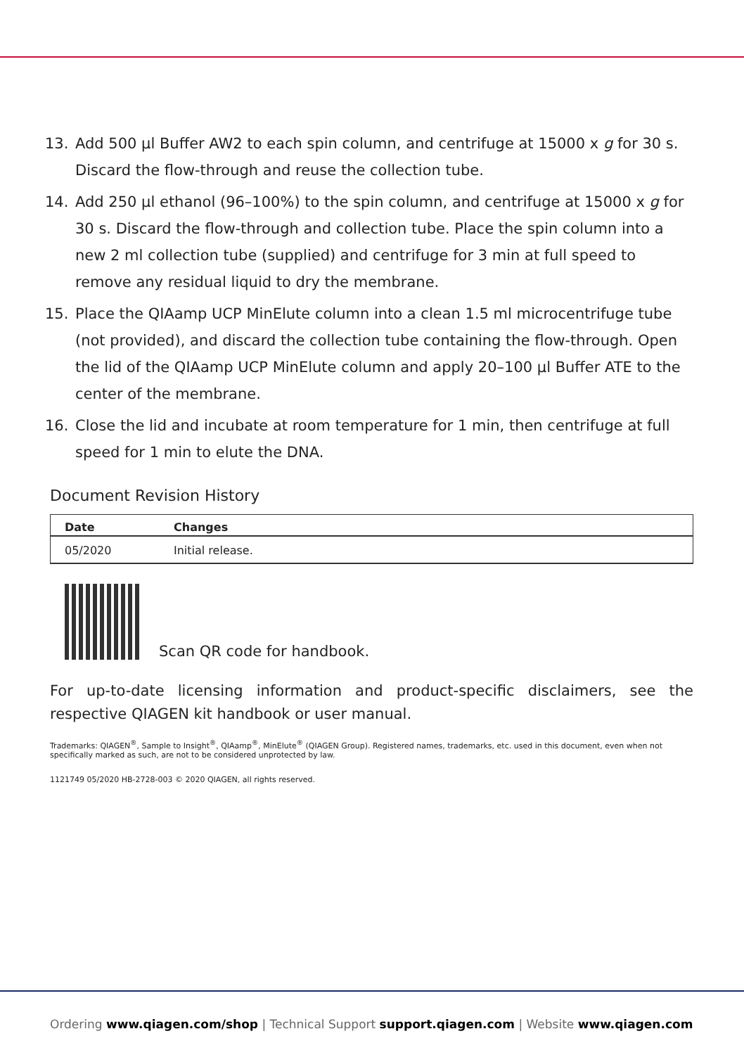13. Add 500 µl Buffer AW2 to each spin column, and centrifuge at 15000 x g for 30 s. Discard the flow-through and reuse the collection tube.
14. Add 250 µl ethanol (96–100%) to the spin column, and centrifuge at 15000 x g for 30 s. Discard the flow-through and collection tube. Place the spin column into a new 2 ml collection tube (supplied) and centrifuge for 3 min at full speed to remove any residual liquid to dry the membrane.
15. Place the QIAamp UCP MinElute column into a clean 1.5 ml microcentrifuge tube (not provided), and discard the collection tube containing the flow-through. Open the lid of the QIAamp UCP MinElute column and apply 20–100 µl Buffer ATE to the center of the membrane.
16. Close the lid and incubate at room temperature for 1 min, then centrifuge at full speed for 1 min to elute the DNA.
Document Revision History
| Date | Changes |
| --- | --- |
| 05/2020 | Initial release. |
Scan QR code for handbook.
For up-to-date licensing information and product-specific disclaimers, see the respective QIAGEN kit handbook or user manual.
Trademarks: QIAGEN<sup>®</sup>, Sample to Insight<sup>®</sup>, QIAamp<sup>®</sup>, MinElute<sup>®</sup> (QIAGEN Group). Registered names, trademarks, etc. used in this document, even when not specifically marked as such, are not to be considered unprotected by law.
1121749 05/2020 HB-2728-003 © 2020 QIAGEN, all rights reserved.
Ordering www.qiagen.com/shop | Technical Support support.qiagen.com | Website www.qiagen.com